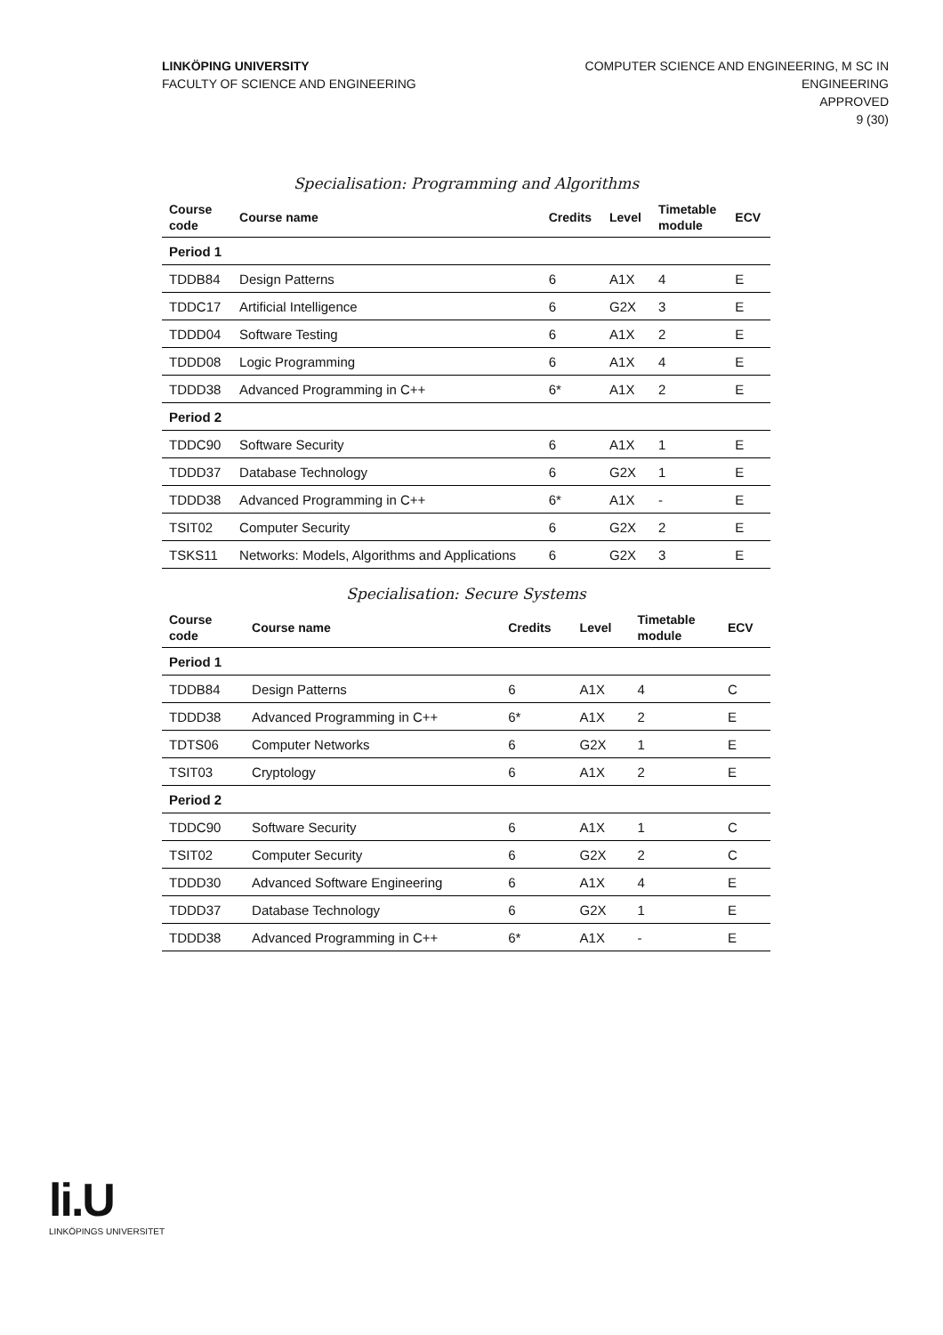LINKÖPING UNIVERSITY
FACULTY OF SCIENCE AND ENGINEERING
COMPUTER SCIENCE AND ENGINEERING, M SC IN
ENGINEERING
APPROVED
9 (30)
Specialisation: Programming and Algorithms
| Course code | Course name | Credits | Level | Timetable module | ECV |
| --- | --- | --- | --- | --- | --- |
| Period 1 | | | | | |
| TDDB84 | Design Patterns | 6 | A1X | 4 | E |
| TDDC17 | Artificial Intelligence | 6 | G2X | 3 | E |
| TDDD04 | Software Testing | 6 | A1X | 2 | E |
| TDDD08 | Logic Programming | 6 | A1X | 4 | E |
| TDDD38 | Advanced Programming in C++ | 6* | A1X | 2 | E |
| Period 2 | | | | | |
| TDDC90 | Software Security | 6 | A1X | 1 | E |
| TDDD37 | Database Technology | 6 | G2X | 1 | E |
| TDDD38 | Advanced Programming in C++ | 6* | A1X | - | E |
| TSIT02 | Computer Security | 6 | G2X | 2 | E |
| TSKS11 | Networks: Models, Algorithms and Applications | 6 | G2X | 3 | E |
Specialisation: Secure Systems
| Course code | Course name | Credits | Level | Timetable module | ECV |
| --- | --- | --- | --- | --- | --- |
| Period 1 | | | | | |
| TDDB84 | Design Patterns | 6 | A1X | 4 | C |
| TDDD38 | Advanced Programming in C++ | 6* | A1X | 2 | E |
| TDTS06 | Computer Networks | 6 | G2X | 1 | E |
| TSIT03 | Cryptology | 6 | A1X | 2 | E |
| Period 2 | | | | | |
| TDDC90 | Software Security | 6 | A1X | 1 | C |
| TSIT02 | Computer Security | 6 | G2X | 2 | C |
| TDDD30 | Advanced Software Engineering | 6 | A1X | 4 | E |
| TDDD37 | Database Technology | 6 | G2X | 1 | E |
| TDDD38 | Advanced Programming in C++ | 6* | A1X | - | E |
li.U
LINKÖPINGS UNIVERSITET